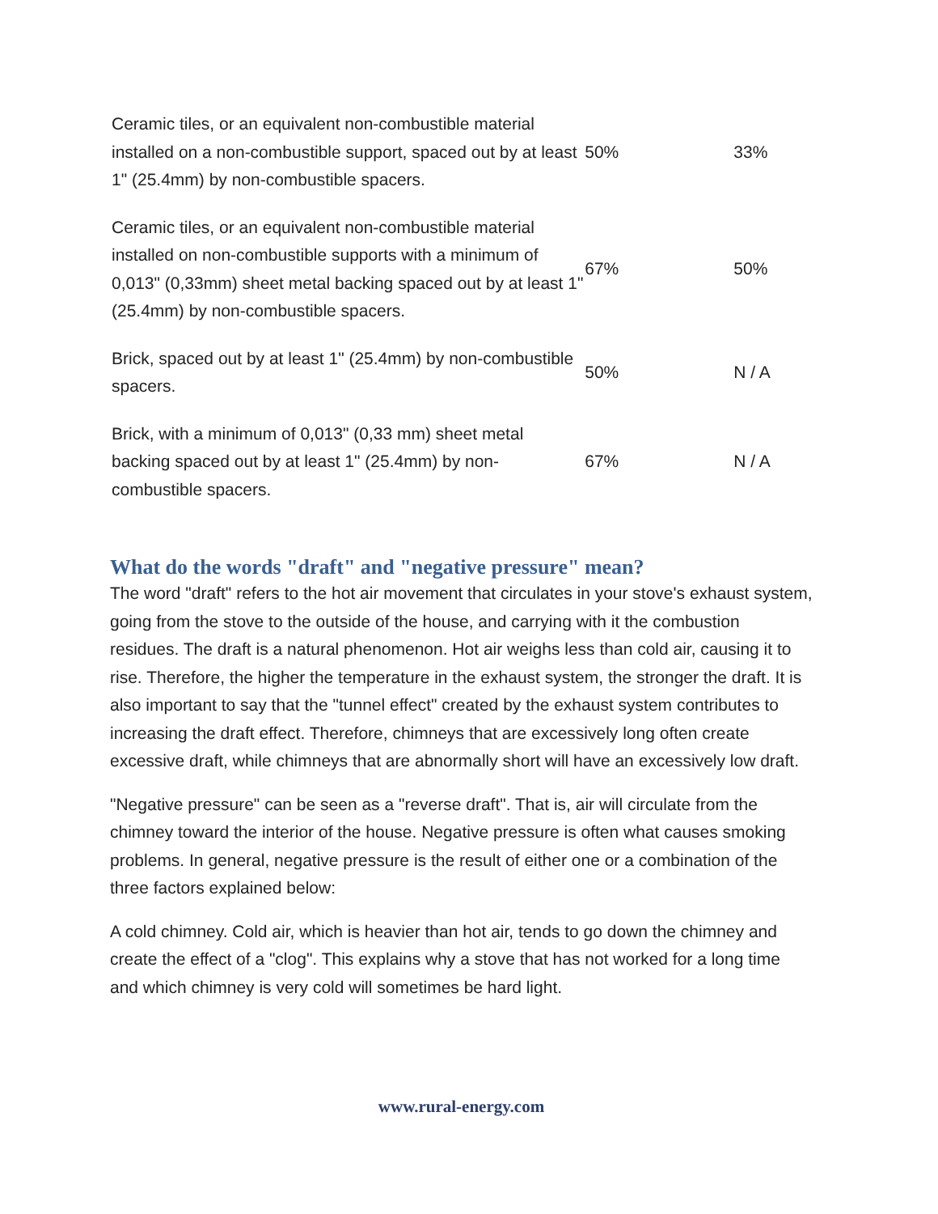| Ceramic tiles, or an equivalent non-combustible material installed on a non-combustible support, spaced out by at least 1" (25.4mm) by non-combustible spacers. | 50% | 33% |
| Ceramic tiles, or an equivalent non-combustible material installed on non-combustible supports with a minimum of 0,013" (0,33mm) sheet metal backing spaced out by at least 1" (25.4mm) by non-combustible spacers. | 67% | 50% |
| Brick, spaced out by at least 1" (25.4mm) by non-combustible spacers. | 50% | N / A |
| Brick, with a minimum of 0,013" (0,33 mm) sheet metal backing spaced out by at least 1" (25.4mm) by non-combustible spacers. | 67% | N / A |
What do the words "draft" and "negative pressure" mean?
The word "draft" refers to the hot air movement that circulates in your stove's exhaust system, going from the stove to the outside of the house, and carrying with it the combustion residues. The draft is a natural phenomenon. Hot air weighs less than cold air, causing it to rise. Therefore, the higher the temperature in the exhaust system, the stronger the draft. It is also important to say that the "tunnel effect" created by the exhaust system contributes to increasing the draft effect. Therefore, chimneys that are excessively long often create excessive draft, while chimneys that are abnormally short will have an excessively low draft.
"Negative pressure" can be seen as a "reverse draft". That is, air will circulate from the chimney toward the interior of the house. Negative pressure is often what causes smoking problems. In general, negative pressure is the result of either one or a combination of the three factors explained below:
A cold chimney. Cold air, which is heavier than hot air, tends to go down the chimney and create the effect of a "clog". This explains why a stove that has not worked for a long time and which chimney is very cold will sometimes be hard light.
www.rural-energy.com